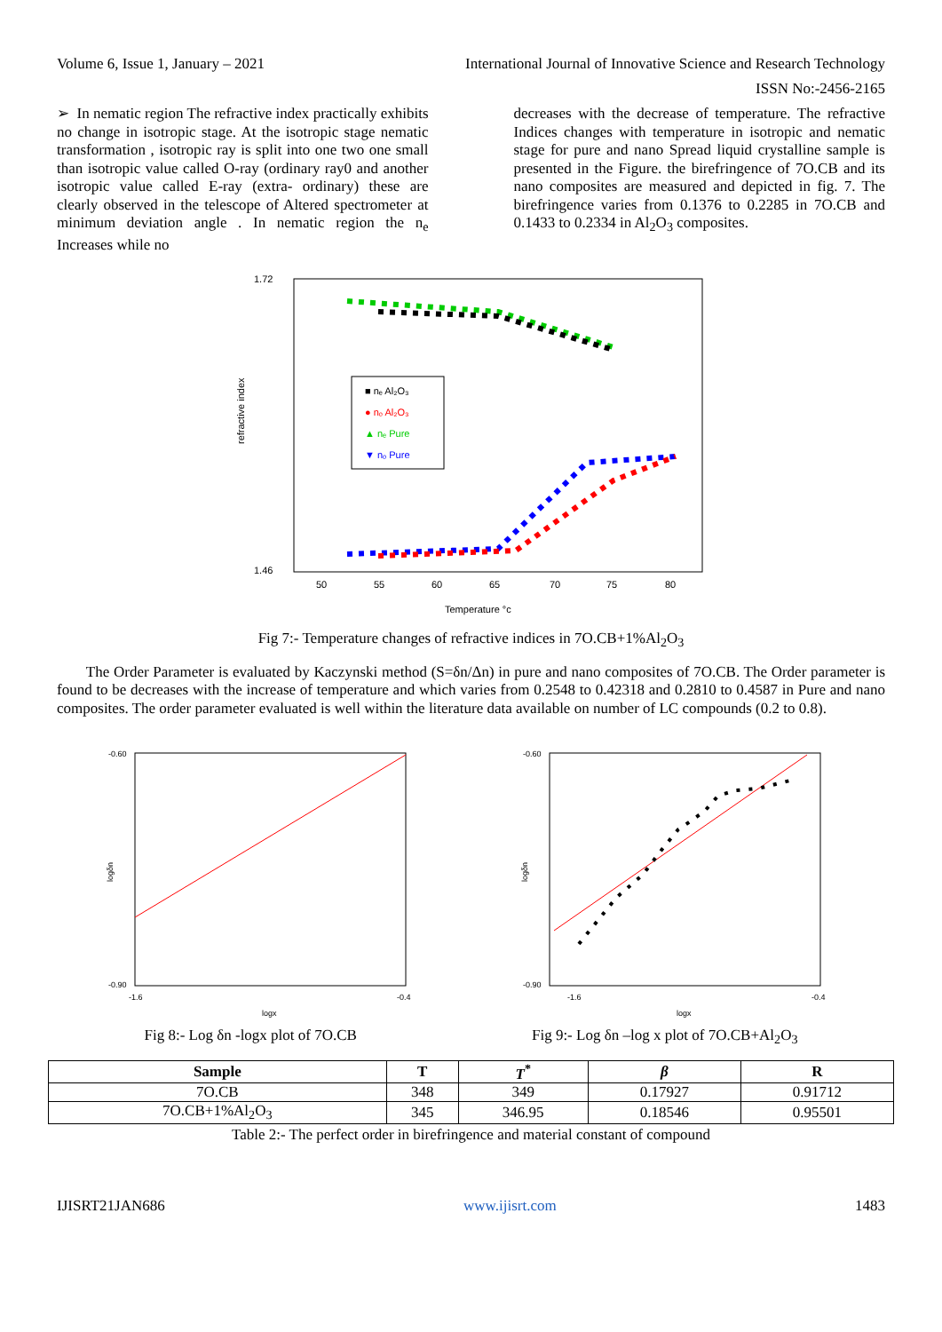Volume 6, Issue 1, January – 2021 International Journal of Innovative Science and Research Technology
ISSN No:-2456-2165
➢ In nematic region The refractive index practically exhibits no change in isotropic stage. At the isotropic stage nematic transformation , isotropic ray is split into one two one small than isotropic value called O-ray (ordinary ray0 and another isotropic value called E-ray (extra- ordinary) these are clearly observed in the telescope of Altered spectrometer at minimum deviation angle . In nematic region the n<sub>e</sub> Increases while no
decreases with the decrease of temperature. The refractive Indices changes with temperature in isotropic and nematic stage for pure and nano Spread liquid crystalline sample is presented in the Figure. the birefringence of 7O.CB and its nano composites are measured and depicted in fig. 7. The birefringence varies from 0.1376 to 0.2285 in 7O.CB and 0.1433 to 0.2334 in Al<sub>2</sub>O<sub>3</sub> composites.
refractive index
1.72
1.46
50
55
60
65
70
75
80
Temperature °c
■ nₑ Al₂O₃
● nₒ Al₂O₃
▲ nₑ Pure
▼ nₒ Pure
Fig 7:- Temperature changes of refractive indices in 7O.CB+1%Al<sub>2</sub>O<sub>3</sub>
The Order Parameter is evaluated by Kaczynski method (S=δn/Δn) in pure and nano composites of 7O.CB. The Order parameter is found to be decreases with the increase of temperature and which varies from 0.2548 to 0.42318 and 0.2810 to 0.4587 in Pure and nano composites. The order parameter evaluated is well within the literature data available on number of LC compounds (0.2 to 0.8).
-0.60
-0.90
logδn
-1.6
-0.4
logx
-0.60
-0.90
logδn
-1.6
-0.4
logx
Fig 8:- Log δn -logx plot of 7O.CB Fig 9:- Log δn –log x plot of 7O.CB+Al<sub>2</sub>O<sub>3</sub>
| Sample | T | T<sup>*</sup> | β | R |
| --- | --- | --- | --- | --- |
| 7O.CB | 348 | 349 | 0.17927 | 0.91712 |
| 7O.CB+1%Al<sub>2</sub>O<sub>3</sub> | 345 | 346.95 | 0.18546 | 0.95501 |
Table 2:- The perfect order in birefringence and material constant of compound
IJISRT21JAN686 www.ijisrt.com 1483